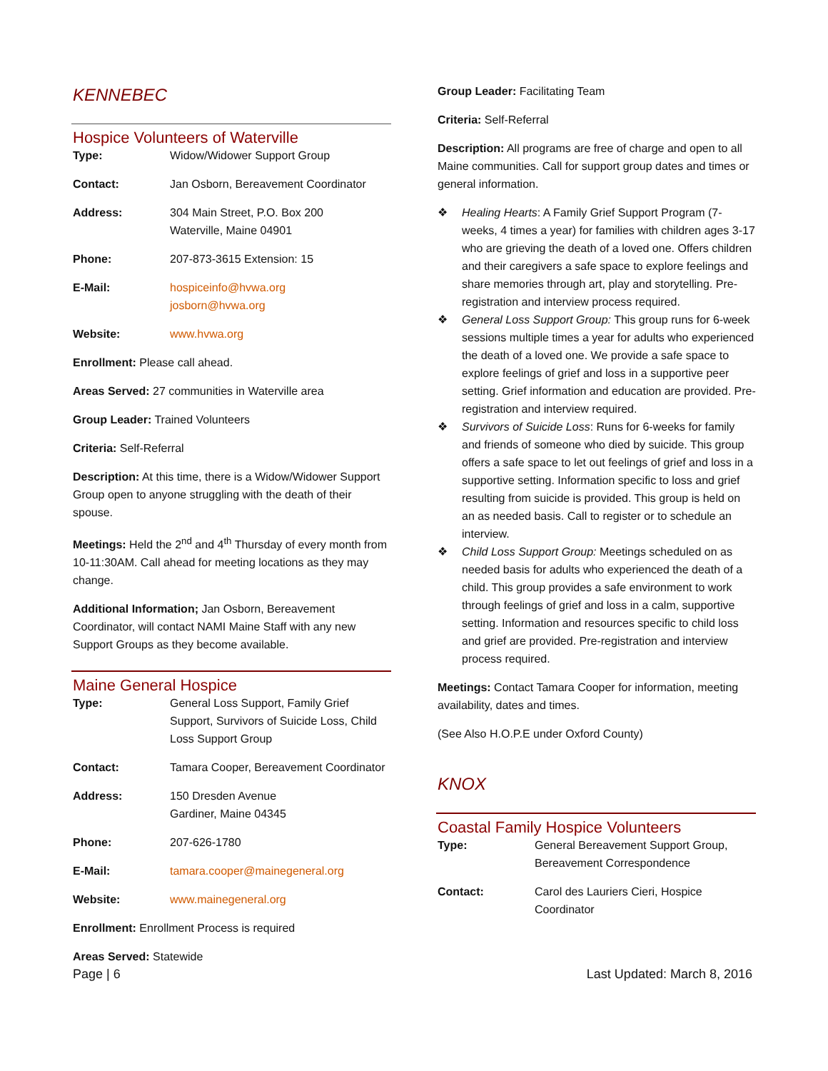KENNEBEC
Hospice Volunteers of Waterville
Type: Widow/Widower Support Group
Contact: Jan Osborn, Bereavement Coordinator
Address: 304 Main Street, P.O. Box 200
Waterville, Maine 04901
Phone: 207-873-3615 Extension: 15
E-Mail: hospiceinfo@hvwa.org
josborn@hvwa.org
Website: www.hvwa.org
Enrollment: Please call ahead.
Areas Served: 27 communities in Waterville area
Group Leader: Trained Volunteers
Criteria: Self-Referral
Description: At this time, there is a Widow/Widower Support Group open to anyone struggling with the death of their spouse.
Meetings: Held the 2<sup>nd</sup> and 4<sup>th</sup> Thursday of every month from 10-11:30AM. Call ahead for meeting locations as they may change.
Additional Information; Jan Osborn, Bereavement Coordinator, will contact NAMI Maine Staff with any new Support Groups as they become available.
Maine General Hospice
Type: General Loss Support, Family Grief Support, Survivors of Suicide Loss, Child Loss Support Group
Contact: Tamara Cooper, Bereavement Coordinator
Address: 150 Dresden Avenue
Gardiner, Maine 04345
Phone: 207-626-1780
E-Mail: tamara.cooper@mainegeneral.org
Website: www.mainegeneral.org
Enrollment: Enrollment Process is required
Areas Served: Statewide
Group Leader: Facilitating Team
Criteria: Self-Referral
Description: All programs are free of charge and open to all Maine communities. Call for support group dates and times or general information.
❖ Healing Hearts: A Family Grief Support Program (7-weeks, 4 times a year) for families with children ages 3-17 who are grieving the death of a loved one. Offers children and their caregivers a safe space to explore feelings and share memories through art, play and storytelling. Pre-registration and interview process required.
❖ General Loss Support Group: This group runs for 6-week sessions multiple times a year for adults who experienced the death of a loved one. We provide a safe space to explore feelings of grief and loss in a supportive peer setting. Grief information and education are provided. Pre-registration and interview required.
❖ Survivors of Suicide Loss: Runs for 6-weeks for family and friends of someone who died by suicide. This group offers a safe space to let out feelings of grief and loss in a supportive setting. Information specific to loss and grief resulting from suicide is provided. This group is held on an as needed basis. Call to register or to schedule an interview.
❖ Child Loss Support Group: Meetings scheduled on as needed basis for adults who experienced the death of a child. This group provides a safe environment to work through feelings of grief and loss in a calm, supportive setting. Information and resources specific to child loss and grief are provided. Pre-registration and interview process required.
Meetings: Contact Tamara Cooper for information, meeting availability, dates and times.
(See Also H.O.P.E under Oxford County)
KNOX
Coastal Family Hospice Volunteers
Type: General Bereavement Support Group, Bereavement Correspondence
Contact: Carol des Lauriers Cieri, Hospice Coordinator
Page | 6 Last Updated: March 8, 2016